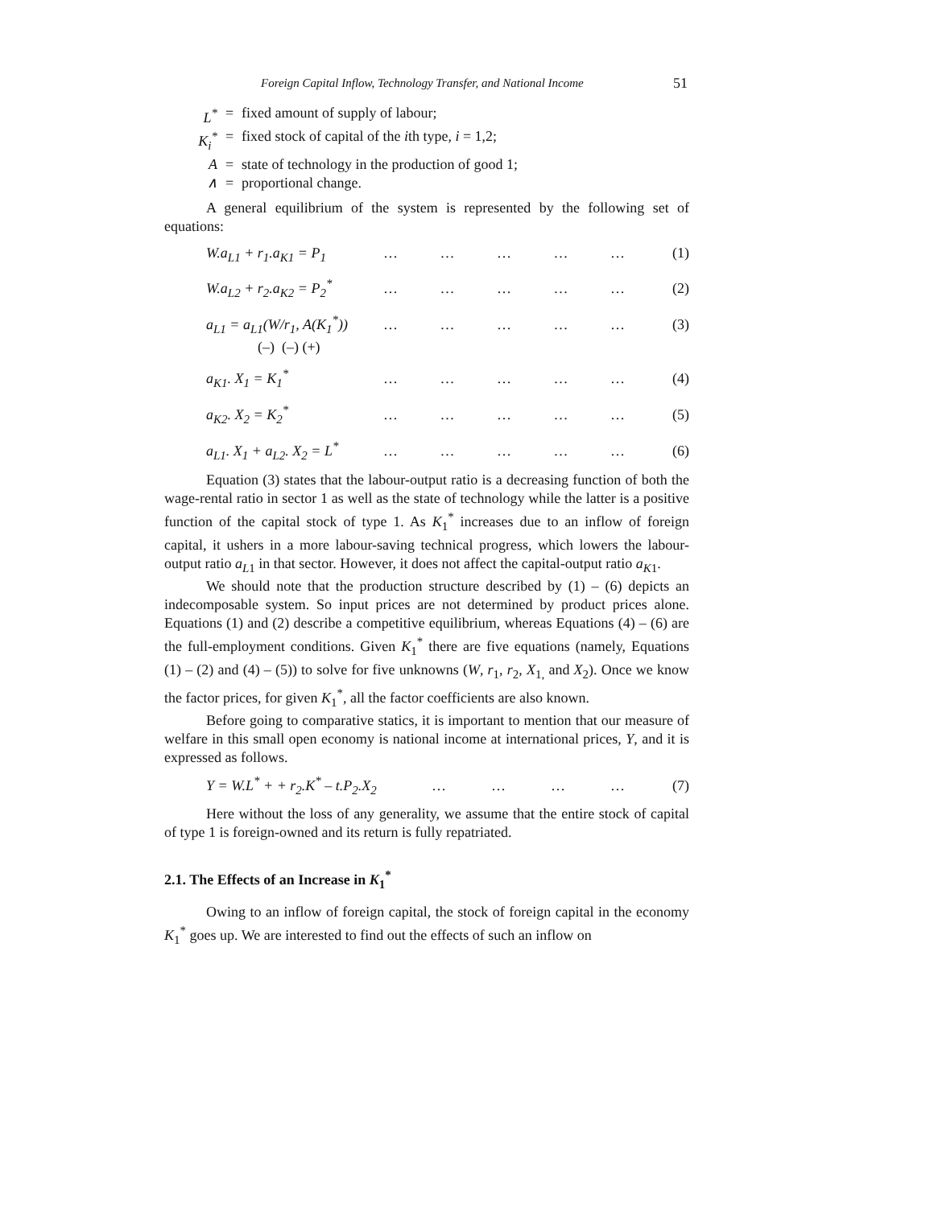Foreign Capital Inflow, Technology Transfer, and National Income 51
L<sup>*</sup> = fixed amount of supply of labour;
K<sub>i</sub><sup>*</sup> = fixed stock of capital of the ith type, i = 1,2;
A = state of technology in the production of good 1;
∧ = proportional change.
A general equilibrium of the system is represented by the following set of equations:
W.a<sub>L1</sub> + r<sub>1</sub>.a<sub>K1</sub> = P<sub>1</sub> … … … … … (1)
W.a<sub>L2</sub> + r<sub>2</sub>.a<sub>K2</sub> = P<sub>2</sub><sup>*</sup> … … … … … (2)
a<sub>L1</sub> = a<sub>L1</sub>(W/r<sub>1</sub>, A(K<sub>1</sub><sup>*</sup>))
(–) (–) (+) … … … … … (3)
a<sub>K1</sub>. X<sub>1</sub> = K<sub>1</sub><sup>*</sup> … … … … … (4)
a<sub>K2</sub>. X<sub>2</sub> = K<sub>2</sub><sup>*</sup> … … … … … (5)
a<sub>L1</sub>. X<sub>1</sub> + a<sub>L2</sub>. X<sub>2</sub> = L<sup>*</sup> … … … … … (6)
Equation (3) states that the labour-output ratio is a decreasing function of both the wage-rental ratio in sector 1 as well as the state of technology while the latter is a positive function of the capital stock of type 1. As K<sub>1</sub><sup>*</sup> increases due to an inflow of foreign capital, it ushers in a more labour-saving technical progress, which lowers the labour-output ratio a<sub>L</sub><sub>1</sub> in that sector. However, it does not affect the capital-output ratio a<sub>K</sub><sub>1</sub>.
We should note that the production structure described by (1) – (6) depicts an indecomposable system. So input prices are not determined by product prices alone. Equations (1) and (2) describe a competitive equilibrium, whereas Equations (4) – (6) are the full-employment conditions. Given K<sub>1</sub><sup>*</sup> there are five equations (namely, Equations (1) – (2) and (4) – (5)) to solve for five unknowns (W, r<sub>1</sub>, r<sub>2</sub>, X<sub>1,</sub> and X<sub>2</sub>). Once we know the factor prices, for given K<sub>1</sub><sup>*</sup>, all the factor coefficients are also known.
Before going to comparative statics, it is important to mention that our measure of welfare in this small open economy is national income at international prices, Y, and it is expressed as follows.
Y = W.L<sup>*</sup> + + r<sub>2</sub>.K<sup>*</sup> – t.P<sub>2</sub>.X<sub>2</sub> … … … … (7)
Here without the loss of any generality, we assume that the entire stock of capital of type 1 is foreign-owned and its return is fully repatriated.
2.1. The Effects of an Increase in K<sub>1</sub><sup>*</sup>
Owing to an inflow of foreign capital, the stock of foreign capital in the economy K<sub>1</sub><sup>*</sup> goes up. We are interested to find out the effects of such an inflow on